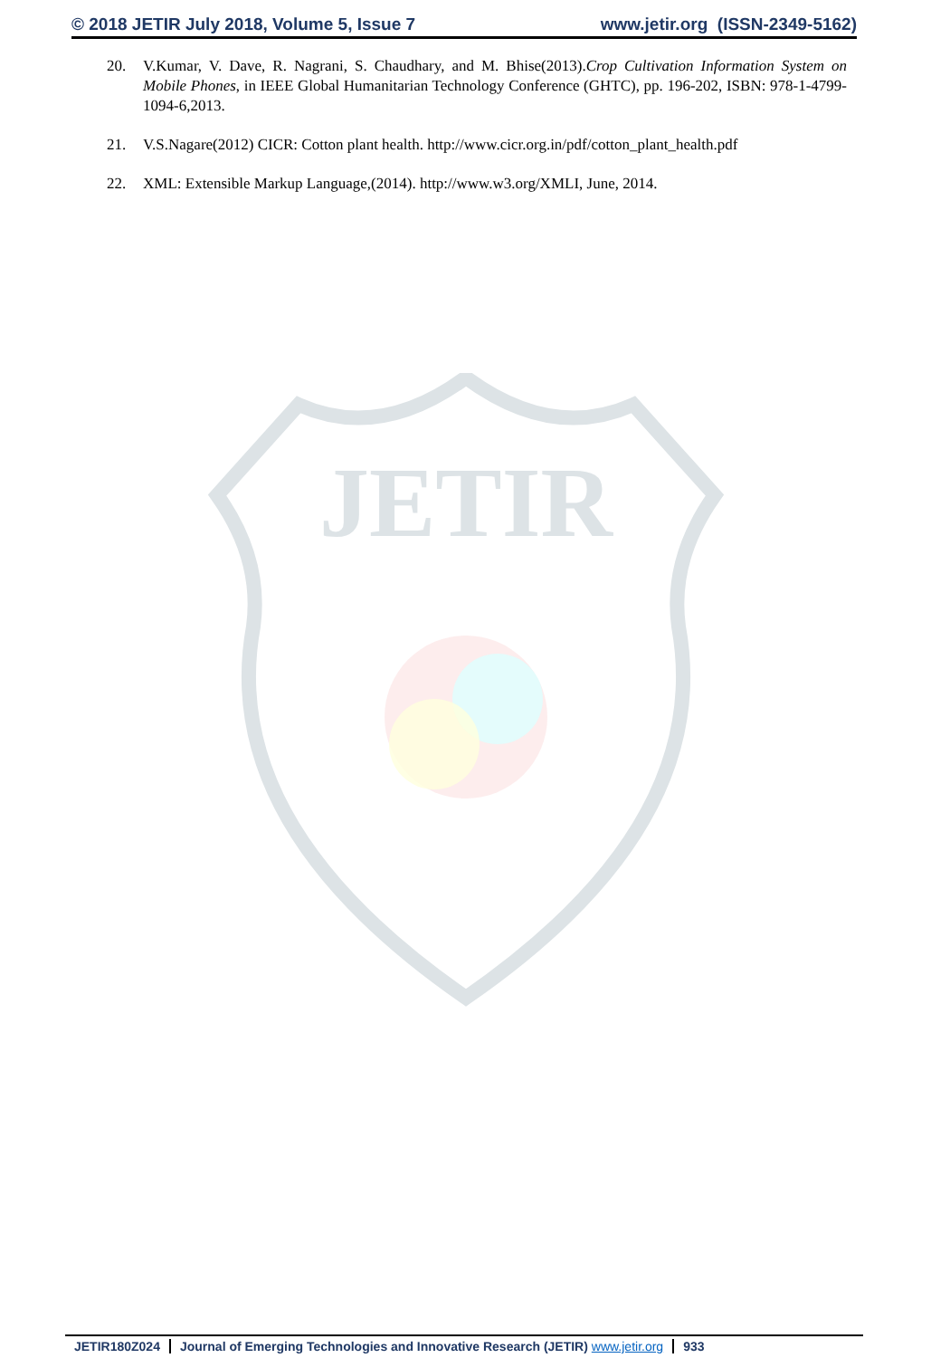© 2018 JETIR July 2018, Volume 5, Issue 7 www.jetir.org (ISSN-2349-5162)
20. V.Kumar, V. Dave, R. Nagrani, S. Chaudhary, and M. Bhise(2013).Crop Cultivation Information System on Mobile Phones, in IEEE Global Humanitarian Technology Conference (GHTC), pp. 196-202, ISBN: 978-1-4799-1094-6,2013.
21. V.S.Nagare(2012) CICR: Cotton plant health. http://www.cicr.org.in/pdf/cotton_plant_health.pdf
22. XML: Extensible Markup Language,(2014). http://www.w3.org/XMLI, June, 2014.
JETIR
JETIR180Z024 Journal of Emerging Technologies and Innovative Research (JETIR) www.jetir.org 933